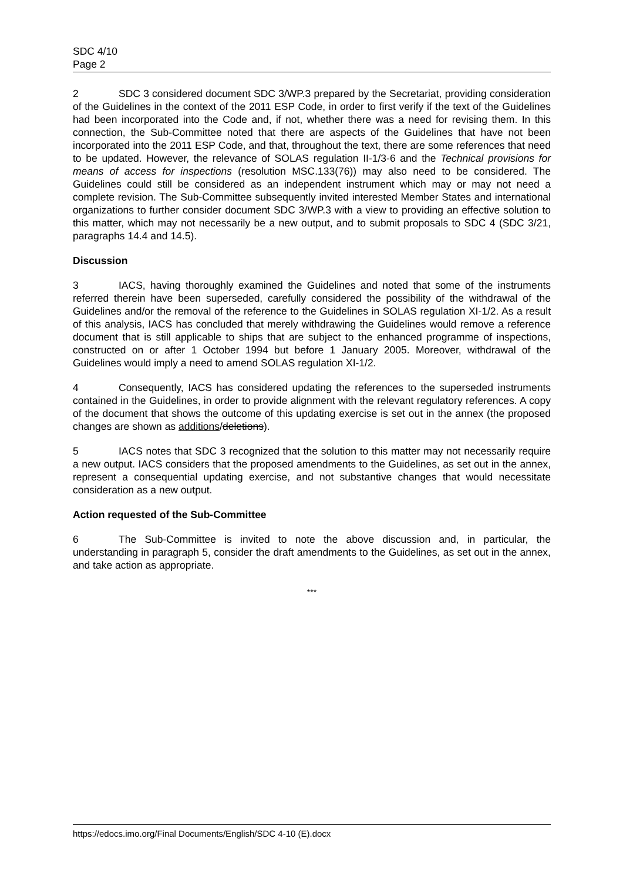SDC 4/10
Page 2
2 SDC 3 considered document SDC 3/WP.3 prepared by the Secretariat, providing consideration of the Guidelines in the context of the 2011 ESP Code, in order to first verify if the text of the Guidelines had been incorporated into the Code and, if not, whether there was a need for revising them. In this connection, the Sub-Committee noted that there are aspects of the Guidelines that have not been incorporated into the 2011 ESP Code, and that, throughout the text, there are some references that need to be updated. However, the relevance of SOLAS regulation II-1/3-6 and the Technical provisions for means of access for inspections (resolution MSC.133(76)) may also need to be considered. The Guidelines could still be considered as an independent instrument which may or may not need a complete revision. The Sub-Committee subsequently invited interested Member States and international organizations to further consider document SDC 3/WP.3 with a view to providing an effective solution to this matter, which may not necessarily be a new output, and to submit proposals to SDC 4 (SDC 3/21, paragraphs 14.4 and 14.5).
Discussion
3 IACS, having thoroughly examined the Guidelines and noted that some of the instruments referred therein have been superseded, carefully considered the possibility of the withdrawal of the Guidelines and/or the removal of the reference to the Guidelines in SOLAS regulation XI-1/2. As a result of this analysis, IACS has concluded that merely withdrawing the Guidelines would remove a reference document that is still applicable to ships that are subject to the enhanced programme of inspections, constructed on or after 1 October 1994 but before 1 January 2005. Moreover, withdrawal of the Guidelines would imply a need to amend SOLAS regulation XI-1/2.
4 Consequently, IACS has considered updating the references to the superseded instruments contained in the Guidelines, in order to provide alignment with the relevant regulatory references. A copy of the document that shows the outcome of this updating exercise is set out in the annex (the proposed changes are shown as additions/deletions).
5 IACS notes that SDC 3 recognized that the solution to this matter may not necessarily require a new output. IACS considers that the proposed amendments to the Guidelines, as set out in the annex, represent a consequential updating exercise, and not substantive changes that would necessitate consideration as a new output.
Action requested of the Sub-Committee
6 The Sub-Committee is invited to note the above discussion and, in particular, the understanding in paragraph 5, consider the draft amendments to the Guidelines, as set out in the annex, and take action as appropriate.
***
https://edocs.imo.org/Final Documents/English/SDC 4-10 (E).docx